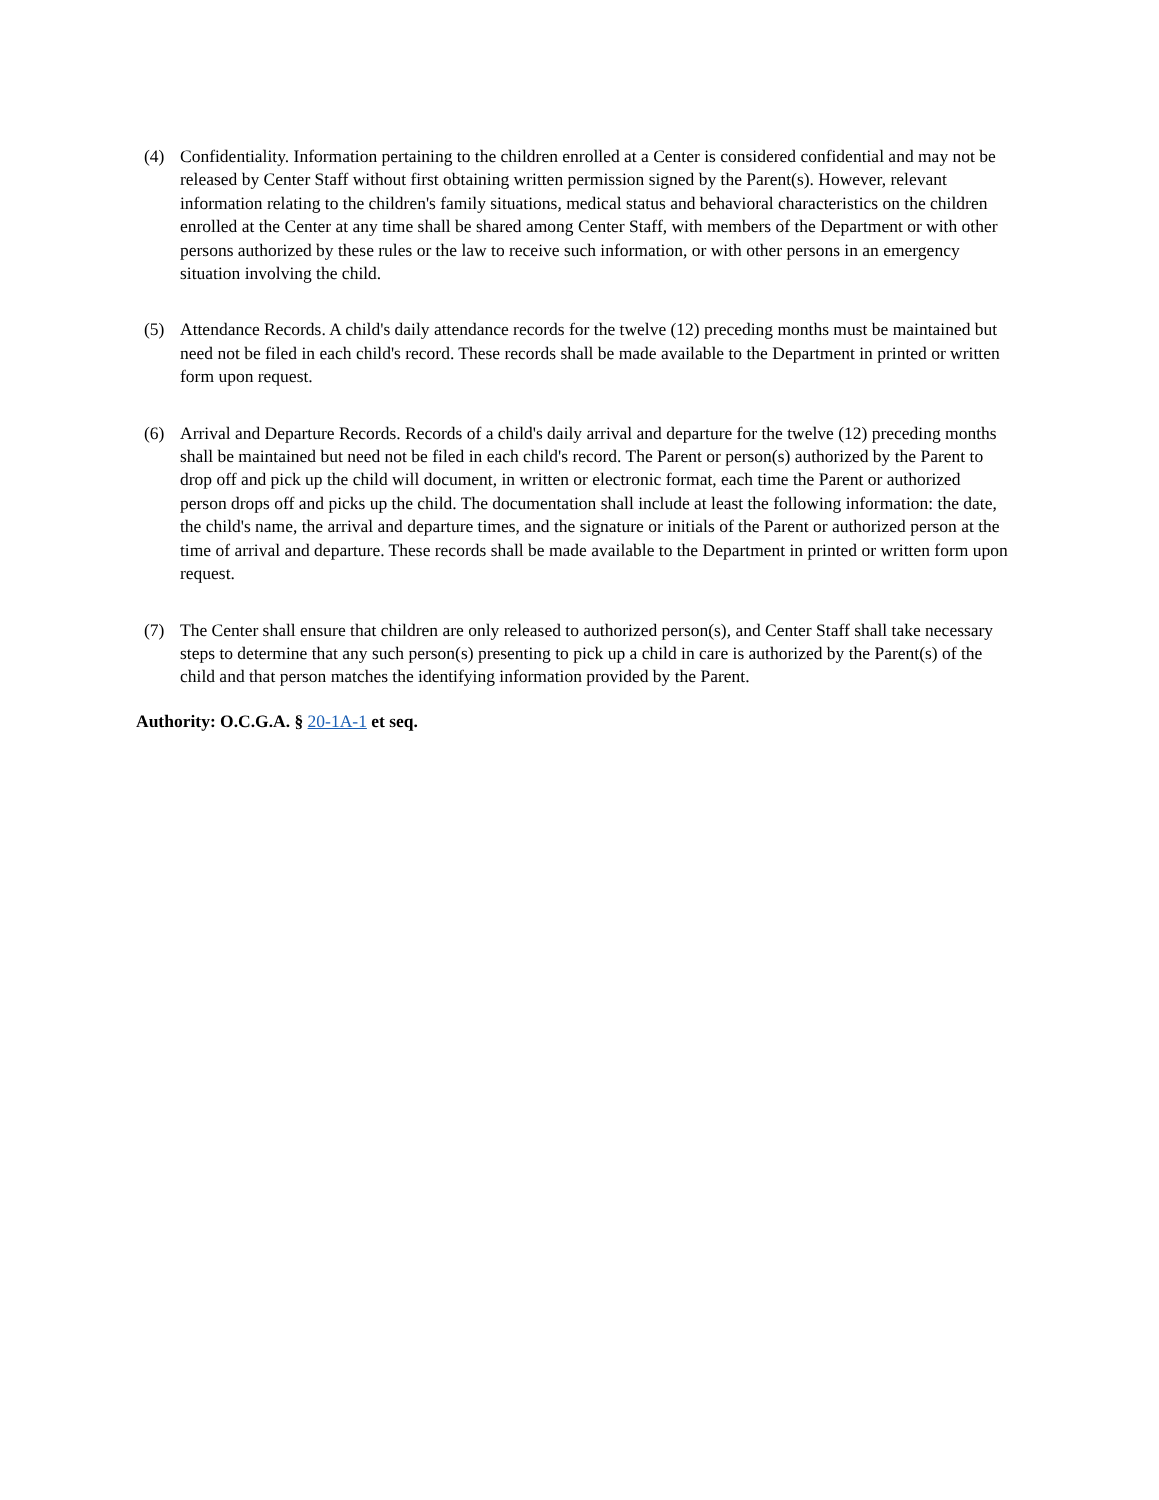(4) Confidentiality. Information pertaining to the children enrolled at a Center is considered confidential and may not be released by Center Staff without first obtaining written permission signed by the Parent(s). However, relevant information relating to the children's family situations, medical status and behavioral characteristics on the children enrolled at the Center at any time shall be shared among Center Staff, with members of the Department or with other persons authorized by these rules or the law to receive such information, or with other persons in an emergency situation involving the child.
(5) Attendance Records. A child's daily attendance records for the twelve (12) preceding months must be maintained but need not be filed in each child's record. These records shall be made available to the Department in printed or written form upon request.
(6) Arrival and Departure Records. Records of a child's daily arrival and departure for the twelve (12) preceding months shall be maintained but need not be filed in each child's record. The Parent or person(s) authorized by the Parent to drop off and pick up the child will document, in written or electronic format, each time the Parent or authorized person drops off and picks up the child. The documentation shall include at least the following information: the date, the child's name, the arrival and departure times, and the signature or initials of the Parent or authorized person at the time of arrival and departure. These records shall be made available to the Department in printed or written form upon request.
(7) The Center shall ensure that children are only released to authorized person(s), and Center Staff shall take necessary steps to determine that any such person(s) presenting to pick up a child in care is authorized by the Parent(s) of the child and that person matches the identifying information provided by the Parent.
Authority: O.C.G.A. § 20-1A-1 et seq.